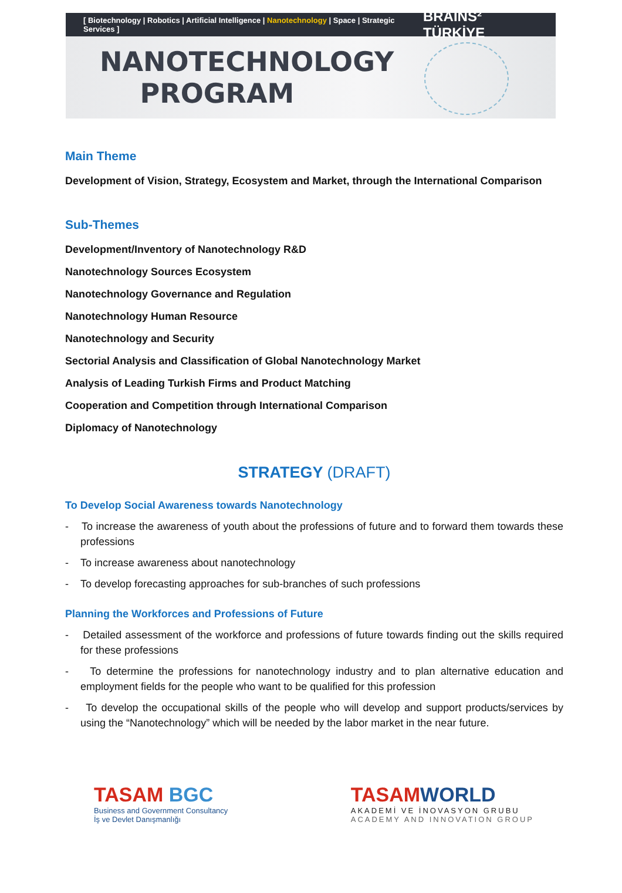[ Biotechnology | Robotics | Artificial Intelligence | Nanotechnology | Space | Strategic Services ] BRAINS² TÜRKİYE
NANOTECHNOLOGY PROGRAM
Main Theme
Development of Vision, Strategy, Ecosystem and Market, through the International Comparison
Sub-Themes
Development/Inventory of Nanotechnology R&D
Nanotechnology Sources Ecosystem
Nanotechnology Governance and Regulation
Nanotechnology Human Resource
Nanotechnology and Security
Sectorial Analysis and Classification of Global Nanotechnology Market
Analysis of Leading Turkish Firms and Product Matching
Cooperation and Competition through International Comparison
Diplomacy of Nanotechnology
STRATEGY (DRAFT)
To Develop Social Awareness towards Nanotechnology
- To increase the awareness of youth about the professions of future and to forward them towards these professions
- To increase awareness about nanotechnology
- To develop forecasting approaches for sub-branches of such professions
Planning the Workforces and Professions of Future
- Detailed assessment of the workforce and professions of future towards finding out the skills required for these professions
- To determine the professions for nanotechnology industry and to plan alternative education and employment fields for the people who want to be qualified for this profession
- To develop the occupational skills of the people who will develop and support products/services by using the “Nanotechnology” which will be needed by the labor market in the near future.
TASAM BGC
Business and Government Consultancy
İş ve Devlet Danışmanlığı
TASAMWORLD
AKADEMİ VE İNOVASYON GRUBU
ACADEMY AND INNOVATION GROUP